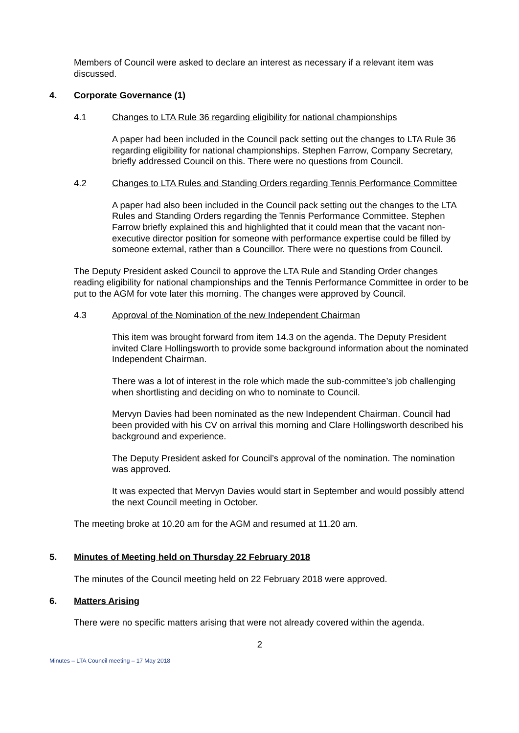Members of Council were asked to declare an interest as necessary if a relevant item was discussed.
4. Corporate Governance (1)
4.1 Changes to LTA Rule 36 regarding eligibility for national championships
A paper had been included in the Council pack setting out the changes to LTA Rule 36 regarding eligibility for national championships. Stephen Farrow, Company Secretary, briefly addressed Council on this. There were no questions from Council.
4.2 Changes to LTA Rules and Standing Orders regarding Tennis Performance Committee
A paper had also been included in the Council pack setting out the changes to the LTA Rules and Standing Orders regarding the Tennis Performance Committee. Stephen Farrow briefly explained this and highlighted that it could mean that the vacant non-executive director position for someone with performance expertise could be filled by someone external, rather than a Councillor. There were no questions from Council.
The Deputy President asked Council to approve the LTA Rule and Standing Order changes reading eligibility for national championships and the Tennis Performance Committee in order to be put to the AGM for vote later this morning. The changes were approved by Council.
4.3 Approval of the Nomination of the new Independent Chairman
This item was brought forward from item 14.3 on the agenda. The Deputy President invited Clare Hollingsworth to provide some background information about the nominated Independent Chairman.
There was a lot of interest in the role which made the sub-committee’s job challenging when shortlisting and deciding on who to nominate to Council.
Mervyn Davies had been nominated as the new Independent Chairman. Council had been provided with his CV on arrival this morning and Clare Hollingsworth described his background and experience.
The Deputy President asked for Council’s approval of the nomination. The nomination was approved.
It was expected that Mervyn Davies would start in September and would possibly attend the next Council meeting in October.
The meeting broke at 10.20 am for the AGM and resumed at 11.20 am.
5. Minutes of Meeting held on Thursday 22 February 2018
The minutes of the Council meeting held on 22 February 2018 were approved.
6. Matters Arising
There were no specific matters arising that were not already covered within the agenda.
2
Minutes – LTA Council meeting – 17 May 2018